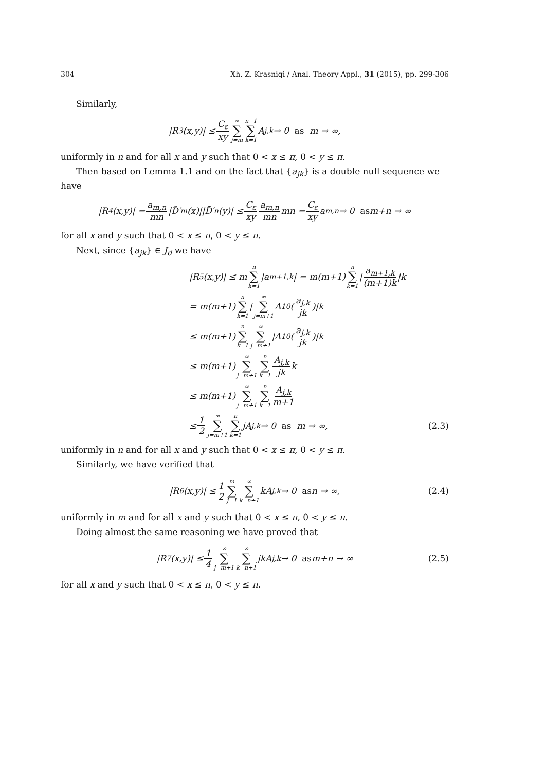304 Xh. Z. Krasniqi / Anal. Theory Appl., 31 (2015), pp. 299-306
Similarly,
|R<sub>3</sub>(x,y)| ≤ C<sub>ε</sub> xy ∞ ∑ j=m n−1 ∑ k=1 A<sub>j,k</sub> → 0 as m → ∞,
uniformly in n and for all x and y such that 0 < x ≤ π, 0 < y ≤ π.
Then based on Lemma 1.1 and on the fact that {a<sub>jk</sub>} is a double null sequence we have
|R<sub>4</sub>(x,y)| = a<sub>m,n</sub> mn |D̃′<sub>m</sub>(x)||D̃′<sub>n</sub>(y)| ≤ C<sub>ε</sub> xy a<sub>m,n</sub> mn mn = C<sub>ε</sub> xy a<sub>m,n</sub> → 0 as m+n → ∞
for all x and y such that 0 < x ≤ π, 0 < y ≤ π.
Next, since {a<sub>jk</sub>} ∈ J<sub>d</sub> we have
|R<sub>5</sub>(x,y)| ≤ m n ∑ k=1 |a<sub>m+1,k</sub>| = m(m+1) n ∑ k=1 | a<sub>m+1,k</sub> (m+1)k |k
= m(m+1) n ∑ k=1 | ∞ ∑ j=m+1 Δ<sub>10</sub>(a<sub>j,k</sub> jk)|k
≤ m(m+1) n ∑ k=1 ∞ ∑ j=m+1 |Δ<sub>10</sub>(a<sub>j,k</sub> jk)|k
≤ m(m+1) ∞ ∑ j=m+1 n ∑ k=1 A<sub>j,k</sub> jk k
≤ m(m+1) ∞ ∑ j=m+1 n ∑ k=1 A<sub>j,k</sub> m+1
≤ 1 2 ∞ ∑ j=m+1 n ∑ k=1 jA<sub>j,k</sub> → 0 as m → ∞, (2.3)
uniformly in n and for all x and y such that 0 < x ≤ π, 0 < y ≤ π.
Similarly, we have verified that
|R<sub>6</sub>(x,y)| ≤ 1 2 m ∑ j=1 ∞ ∑ k=n+1 kA<sub>j,k</sub> → 0 as n → ∞, (2.4)
uniformly in m and for all x and y such that 0 < x ≤ π, 0 < y ≤ π.
Doing almost the same reasoning we have proved that
|R<sub>7</sub>(x,y)| ≤ 1 4 ∞ ∑ j=m+1 ∞ ∑ k=n+1 jkA<sub>j,k</sub> → 0 as m+n → ∞ (2.5)
for all x and y such that 0 < x ≤ π, 0 < y ≤ π.